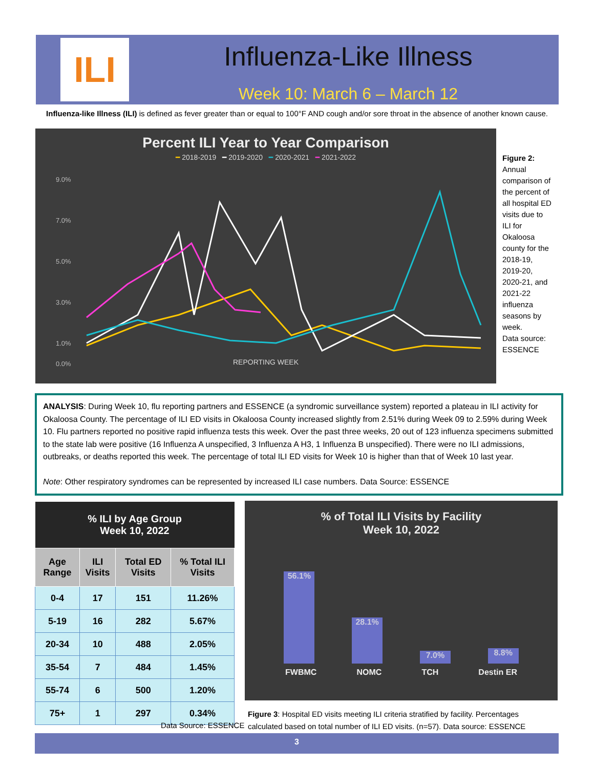ILI Influenza-Like Illness
Week 10: March 6 – March 12
Influenza-like Illness (ILI) is defined as fever greater than or equal to 100°F AND cough and/or sore throat in the absence of another known cause.
Percent ILI Year to Year Comparison
━ 2018-2019 ━ 2019-2020 ━ 2020-2021 ━ 2021-2022
9.0%
7.0%
5.0%
3.0%
1.0%
0.0%
REPORTING WEEK
Figure 2:
Annual comparison of the percent of all hospital ED visits due to ILI for Okaloosa county for the 2018-19, 2019-20, 2020-21, and 2021-22 influenza seasons by week.
Data source:
ESSENCE
ANALYSIS: During Week 10, flu reporting partners and ESSENCE (a syndromic surveillance system) reported a plateau in ILI activity for Okaloosa County. The percentage of ILI ED visits in Okaloosa County increased slightly from 2.51% during Week 09 to 2.59% during Week 10. Flu partners reported no positive rapid influenza tests this week. Over the past three weeks, 20 out of 123 influenza specimens submitted to the state lab were positive (16 Influenza A unspecified, 3 Influenza A H3, 1 Influenza B unspecified). There were no ILI admissions, outbreaks, or deaths reported this week. The percentage of total ILI ED visits for Week 10 is higher than that of Week 10 last year.
Note: Other respiratory syndromes can be represented by increased ILI case numbers. Data Source: ESSENCE
| % ILI by Age Group Week 10, 2022 | | | |
| --- | --- | --- | --- |
| Age Range | ILI Visits | Total ED Visits | % Total ILI Visits |
| 0-4 | 17 | 151 | 11.26% |
| 5-19 | 16 | 282 | 5.67% |
| 20-34 | 10 | 488 | 2.05% |
| 35-54 | 7 | 484 | 1.45% |
| 55-74 | 6 | 500 | 1.20% |
| 75+ | 1 | 297 | 0.34% |
Data Source: ESSENCE
% of Total ILI Visits by Facility
Week 10, 2022
56.1%
28.1%
7.0%
8.8%
FWBMC NOMC TCH Destin ER
Figure 3: Hospital ED visits meeting ILI criteria stratified by facility. Percentages calculated based on total number of ILI ED visits. (n=57). Data source: ESSENCE
3